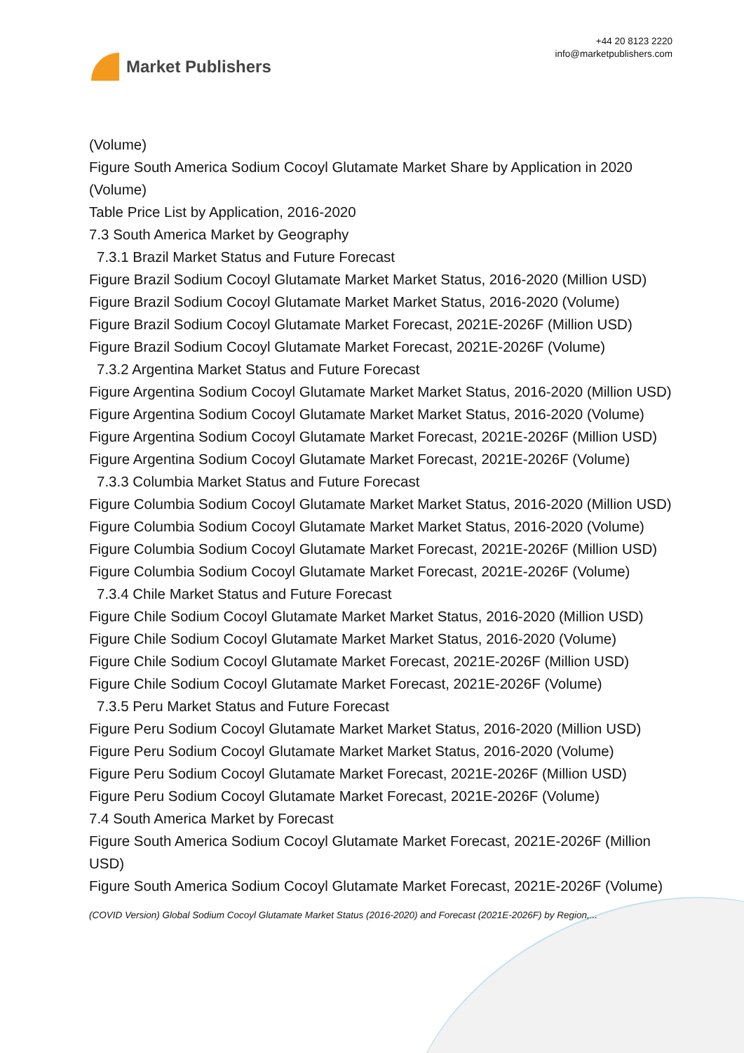Market Publishers
+44 20 8123 2220
info@marketpublishers.com
(Volume)
Figure South America Sodium Cocoyl Glutamate Market Share by Application in 2020 (Volume)
Table Price List by Application, 2016-2020
7.3 South America Market by Geography
7.3.1 Brazil Market Status and Future Forecast
Figure Brazil Sodium Cocoyl Glutamate Market Market Status, 2016-2020 (Million USD)
Figure Brazil Sodium Cocoyl Glutamate Market Market Status, 2016-2020 (Volume)
Figure Brazil Sodium Cocoyl Glutamate Market Forecast, 2021E-2026F (Million USD)
Figure Brazil Sodium Cocoyl Glutamate Market Forecast, 2021E-2026F (Volume)
7.3.2 Argentina Market Status and Future Forecast
Figure Argentina Sodium Cocoyl Glutamate Market Market Status, 2016-2020 (Million USD)
Figure Argentina Sodium Cocoyl Glutamate Market Market Status, 2016-2020 (Volume)
Figure Argentina Sodium Cocoyl Glutamate Market Forecast, 2021E-2026F (Million USD)
Figure Argentina Sodium Cocoyl Glutamate Market Forecast, 2021E-2026F (Volume)
7.3.3 Columbia Market Status and Future Forecast
Figure Columbia Sodium Cocoyl Glutamate Market Market Status, 2016-2020 (Million USD)
Figure Columbia Sodium Cocoyl Glutamate Market Market Status, 2016-2020 (Volume)
Figure Columbia Sodium Cocoyl Glutamate Market Forecast, 2021E-2026F (Million USD)
Figure Columbia Sodium Cocoyl Glutamate Market Forecast, 2021E-2026F (Volume)
7.3.4 Chile Market Status and Future Forecast
Figure Chile Sodium Cocoyl Glutamate Market Market Status, 2016-2020 (Million USD)
Figure Chile Sodium Cocoyl Glutamate Market Market Status, 2016-2020 (Volume)
Figure Chile Sodium Cocoyl Glutamate Market Forecast, 2021E-2026F (Million USD)
Figure Chile Sodium Cocoyl Glutamate Market Forecast, 2021E-2026F (Volume)
7.3.5 Peru Market Status and Future Forecast
Figure Peru Sodium Cocoyl Glutamate Market Market Status, 2016-2020 (Million USD)
Figure Peru Sodium Cocoyl Glutamate Market Market Status, 2016-2020 (Volume)
Figure Peru Sodium Cocoyl Glutamate Market Forecast, 2021E-2026F (Million USD)
Figure Peru Sodium Cocoyl Glutamate Market Forecast, 2021E-2026F (Volume)
7.4 South America Market by Forecast
Figure South America Sodium Cocoyl Glutamate Market Forecast, 2021E-2026F (Million USD)
Figure South America Sodium Cocoyl Glutamate Market Forecast, 2021E-2026F (Volume)
(COVID Version) Global Sodium Cocoyl Glutamate Market Status (2016-2020) and Forecast (2021E-2026F) by Region,...